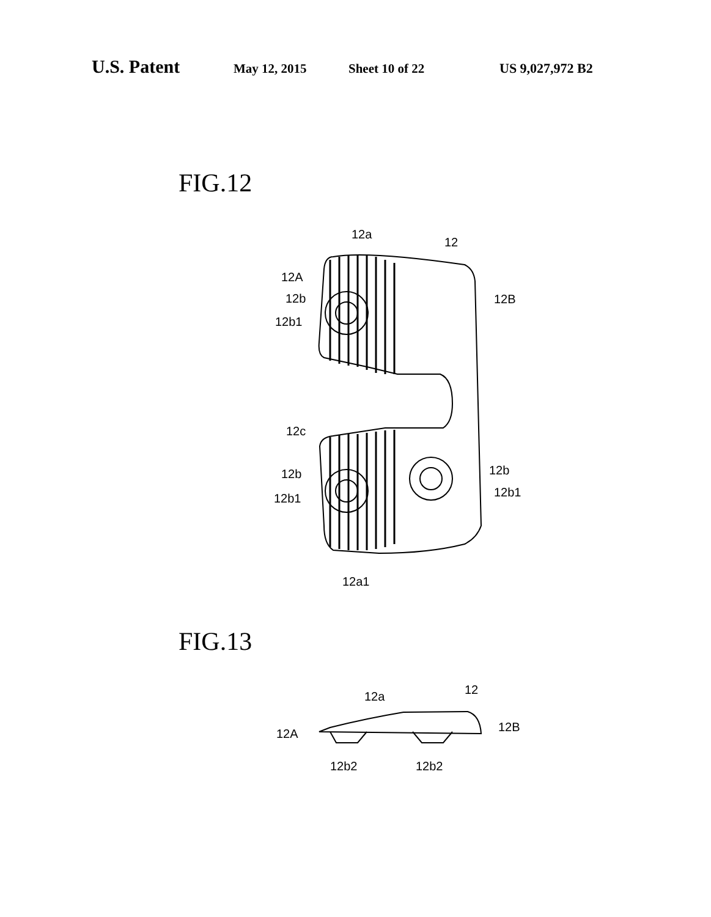U.S. Patent May 12, 2015 Sheet 10 of 22 US 9,027,972 B2
FIG.12
FIG.13
12a
12
12A
12B
12b
12b1
12c
12b
12b1
12b
12b1
12a1
12a
12
12A
12B
12b2
12b2